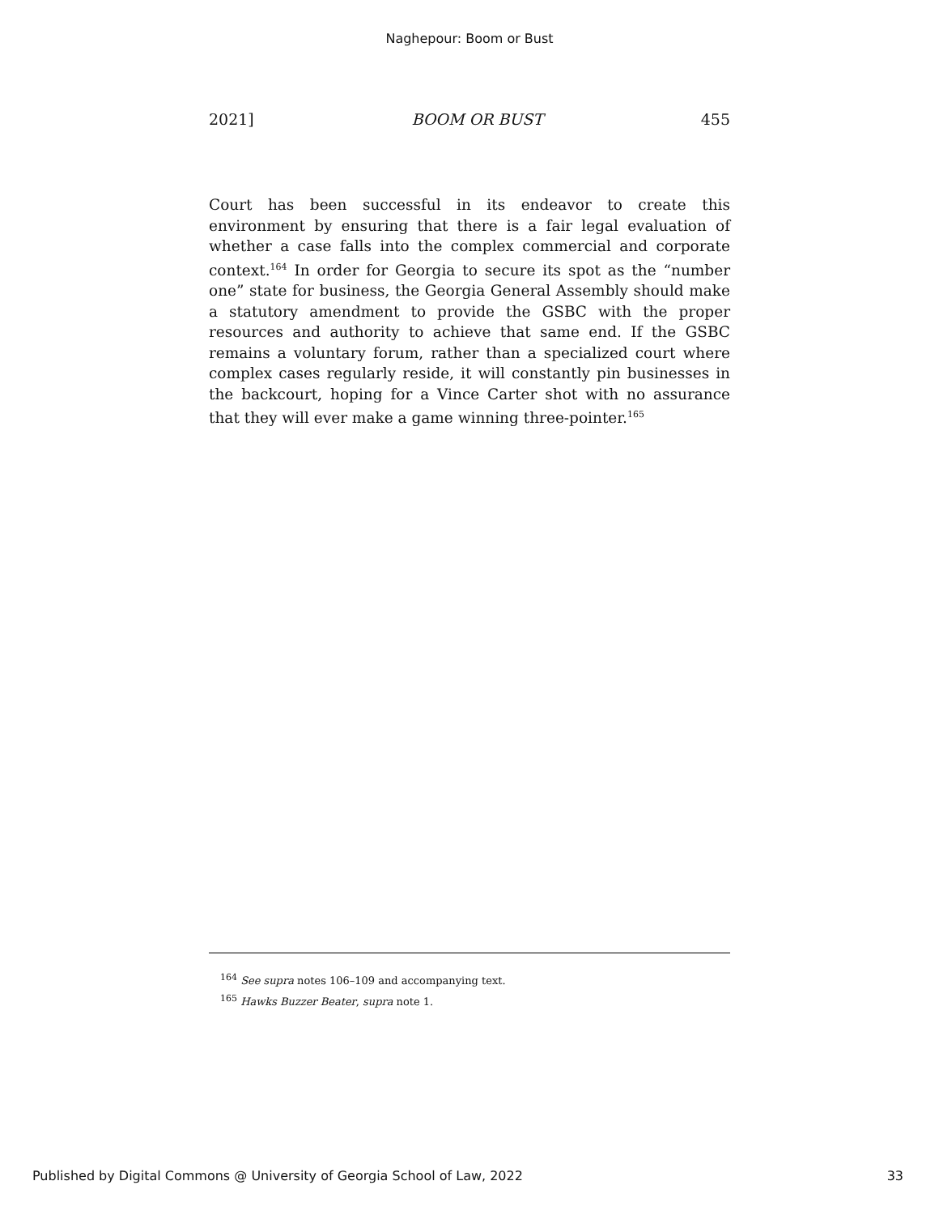Naghepour: Boom or Bust
2021] BOOM OR BUST 455
Court has been successful in its endeavor to create this environment by ensuring that there is a fair legal evaluation of whether a case falls into the complex commercial and corporate context.<sup>164</sup> In order for Georgia to secure its spot as the “number one” state for business, the Georgia General Assembly should make a statutory amendment to provide the GSBC with the proper resources and authority to achieve that same end. If the GSBC remains a voluntary forum, rather than a specialized court where complex cases regularly reside, it will constantly pin businesses in the backcourt, hoping for a Vince Carter shot with no assurance that they will ever make a game winning three-pointer.<sup>165</sup>
<sup>164</sup> See supra notes 106–109 and accompanying text.
<sup>165</sup> Hawks Buzzer Beater, supra note 1.
Published by Digital Commons @ University of Georgia School of Law, 2022 33